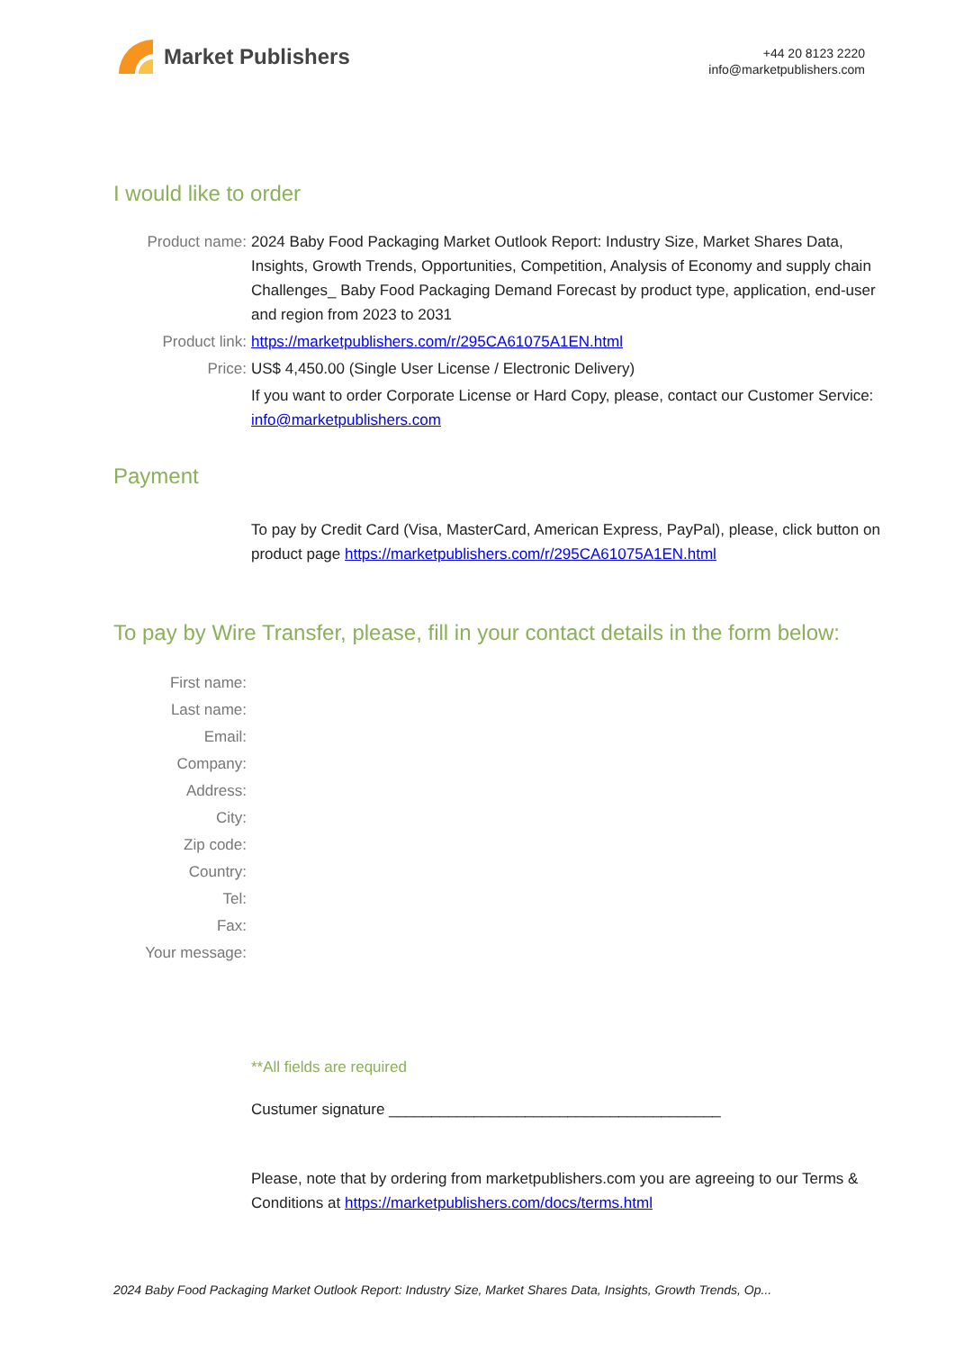Market Publishers
+44 20 8123 2220
info@marketpublishers.com
I would like to order
Product name: 2024 Baby Food Packaging Market Outlook Report: Industry Size, Market Shares Data, Insights, Growth Trends, Opportunities, Competition, Analysis of Economy and supply chain Challenges_ Baby Food Packaging Demand Forecast by product type, application, end-user and region from 2023 to 2031
Product link: https://marketpublishers.com/r/295CA61075A1EN.html
Price: US$ 4,450.00 (Single User License / Electronic Delivery)
If you want to order Corporate License or Hard Copy, please, contact our Customer Service:
info@marketpublishers.com
Payment
To pay by Credit Card (Visa, MasterCard, American Express, PayPal), please, click button on product page https://marketpublishers.com/r/295CA61075A1EN.html
To pay by Wire Transfer, please, fill in your contact details in the form below:
First name:
Last name:
Email:
Company:
Address:
City:
Zip code:
Country:
Tel:
Fax:
Your message:
**All fields are required
Custumer signature _______________________________________
Please, note that by ordering from marketpublishers.com you are agreeing to our Terms & Conditions at https://marketpublishers.com/docs/terms.html
2024 Baby Food Packaging Market Outlook Report: Industry Size, Market Shares Data, Insights, Growth Trends, Op...